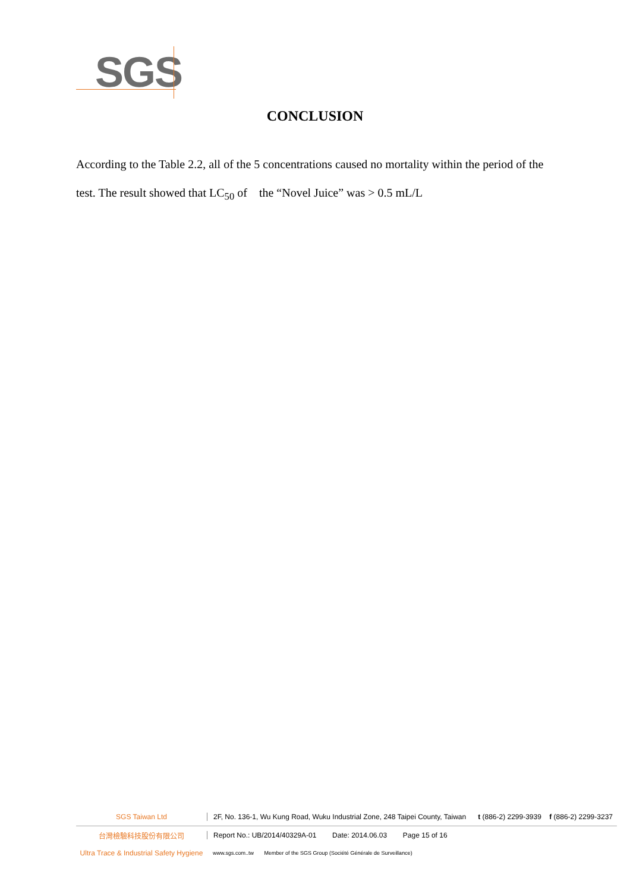SGS
CONCLUSION
According to the Table 2.2, all of the 5 concentrations caused no mortality within the period of the test. The result showed that LC<sub>50</sub> of the “Novel Juice” was > 0.5 mL/L
SGS Taiwan Ltd
2F, No. 136-1, Wu Kung Road, Wuku Industrial Zone, 248 Taipei County, Taiwan t (886-2) 2299-3939 f (886-2) 2299-3237
台灣檢驗科技股份有限公司
Report No.: UB/2014/40329A-01 Date: 2014.06.03 Page 15 of 16
Ultra Trace & Industrial Safety Hygiene
www.sgs.com..tw Member of the SGS Group (Société Générale de Surveillance)